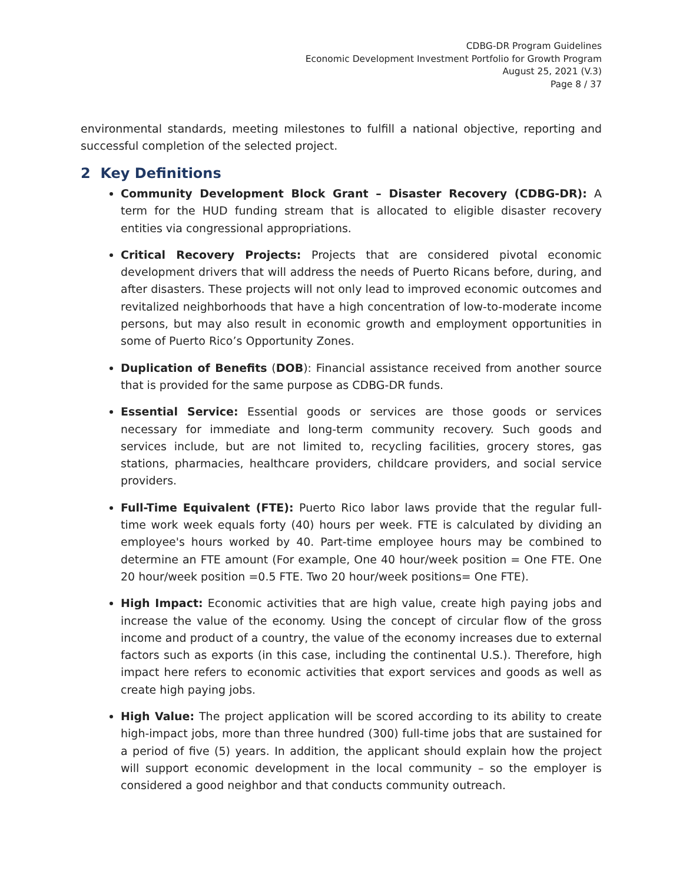CDBG-DR Program Guidelines
Economic Development Investment Portfolio for Growth Program
August 25, 2021 (V.3)
Page 8 / 37
environmental standards, meeting milestones to fulfill a national objective, reporting and successful completion of the selected project.
2 Key Definitions
Community Development Block Grant – Disaster Recovery (CDBG-DR): A term for the HUD funding stream that is allocated to eligible disaster recovery entities via congressional appropriations.
Critical Recovery Projects: Projects that are considered pivotal economic development drivers that will address the needs of Puerto Ricans before, during, and after disasters. These projects will not only lead to improved economic outcomes and revitalized neighborhoods that have a high concentration of low-to-moderate income persons, but may also result in economic growth and employment opportunities in some of Puerto Rico’s Opportunity Zones.
Duplication of Benefits (DOB): Financial assistance received from another source that is provided for the same purpose as CDBG-DR funds.
Essential Service: Essential goods or services are those goods or services necessary for immediate and long-term community recovery. Such goods and services include, but are not limited to, recycling facilities, grocery stores, gas stations, pharmacies, healthcare providers, childcare providers, and social service providers.
Full-Time Equivalent (FTE): Puerto Rico labor laws provide that the regular full-time work week equals forty (40) hours per week. FTE is calculated by dividing an employee's hours worked by 40. Part-time employee hours may be combined to determine an FTE amount (For example, One 40 hour/week position = One FTE. One 20 hour/week position =0.5 FTE. Two 20 hour/week positions= One FTE).
High Impact: Economic activities that are high value, create high paying jobs and increase the value of the economy. Using the concept of circular flow of the gross income and product of a country, the value of the economy increases due to external factors such as exports (in this case, including the continental U.S.). Therefore, high impact here refers to economic activities that export services and goods as well as create high paying jobs.
High Value: The project application will be scored according to its ability to create high-impact jobs, more than three hundred (300) full-time jobs that are sustained for a period of five (5) years. In addition, the applicant should explain how the project will support economic development in the local community – so the employer is considered a good neighbor and that conducts community outreach.